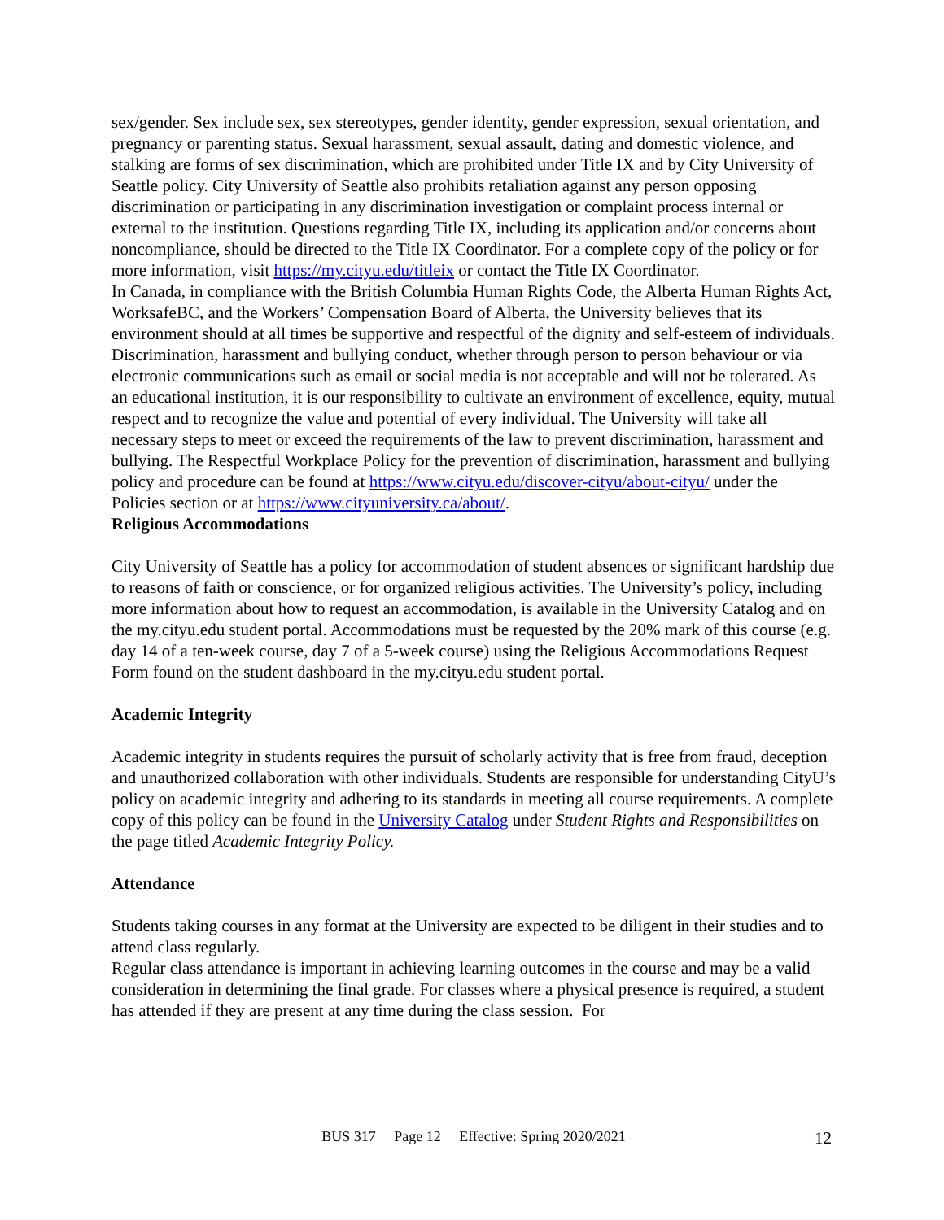sex/gender. Sex include sex, sex stereotypes, gender identity, gender expression, sexual orientation, and pregnancy or parenting status. Sexual harassment, sexual assault, dating and domestic violence, and stalking are forms of sex discrimination, which are prohibited under Title IX and by City University of Seattle policy. City University of Seattle also prohibits retaliation against any person opposing discrimination or participating in any discrimination investigation or complaint process internal or external to the institution. Questions regarding Title IX, including its application and/or concerns about noncompliance, should be directed to the Title IX Coordinator. For a complete copy of the policy or for more information, visit https://my.cityu.edu/titleix or contact the Title IX Coordinator.
In Canada, in compliance with the British Columbia Human Rights Code, the Alberta Human Rights Act, WorksafeBC, and the Workers’ Compensation Board of Alberta, the University believes that its environment should at all times be supportive and respectful of the dignity and self-esteem of individuals. Discrimination, harassment and bullying conduct, whether through person to person behaviour or via electronic communications such as email or social media is not acceptable and will not be tolerated. As an educational institution, it is our responsibility to cultivate an environment of excellence, equity, mutual respect and to recognize the value and potential of every individual. The University will take all necessary steps to meet or exceed the requirements of the law to prevent discrimination, harassment and bullying. The Respectful Workplace Policy for the prevention of discrimination, harassment and bullying policy and procedure can be found at https://www.cityu.edu/discover-cityu/about-cityu/ under the Policies section or at https://www.cityuniversity.ca/about/.
Religious Accommodations
City University of Seattle has a policy for accommodation of student absences or significant hardship due to reasons of faith or conscience, or for organized religious activities. The University’s policy, including more information about how to request an accommodation, is available in the University Catalog and on the my.cityu.edu student portal. Accommodations must be requested by the 20% mark of this course (e.g. day 14 of a ten-week course, day 7 of a 5-week course) using the Religious Accommodations Request Form found on the student dashboard in the my.cityu.edu student portal.
Academic Integrity
Academic integrity in students requires the pursuit of scholarly activity that is free from fraud, deception and unauthorized collaboration with other individuals. Students are responsible for understanding CityU’s policy on academic integrity and adhering to its standards in meeting all course requirements. A complete copy of this policy can be found in the University Catalog under Student Rights and Responsibilities on the page titled Academic Integrity Policy.
Attendance
Students taking courses in any format at the University are expected to be diligent in their studies and to attend class regularly.
Regular class attendance is important in achieving learning outcomes in the course and may be a valid consideration in determining the final grade. For classes where a physical presence is required, a student has attended if they are present at any time during the class session. For
BUS 317 Page 12 Effective: Spring 2020/2021
12